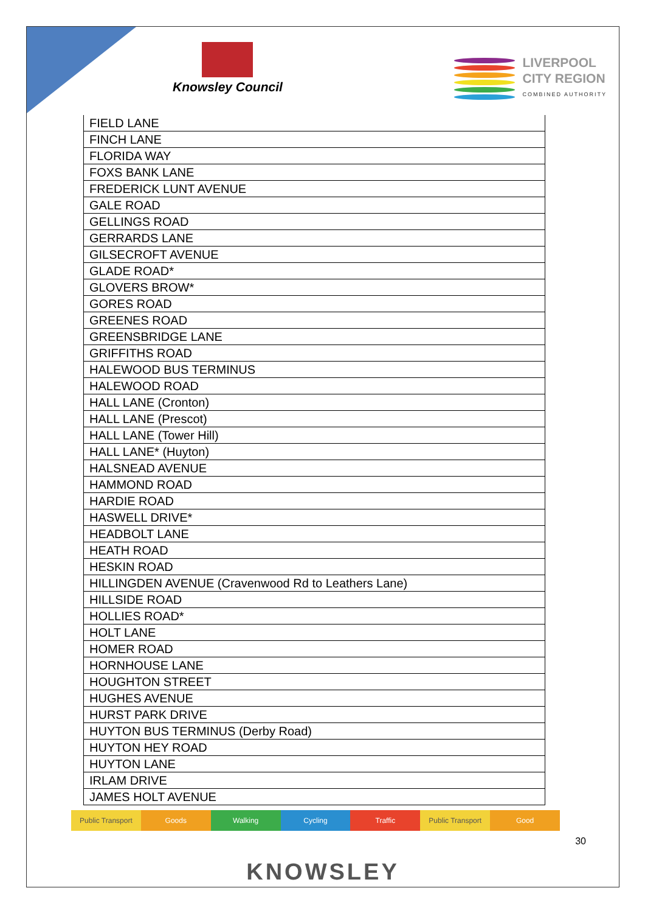Knowsley Council
LIVERPOOL
CITY REGION
COMBINED AUTHORITY
| FIELD LANE |
| FINCH LANE |
| FLORIDA WAY |
| FOXS BANK LANE |
| FREDERICK LUNT AVENUE |
| GALE ROAD |
| GELLINGS ROAD |
| GERRARDS LANE |
| GILSECROFT AVENUE |
| GLADE ROAD* |
| GLOVERS BROW* |
| GORES ROAD |
| GREENES ROAD |
| GREENSBRIDGE LANE |
| GRIFFITHS ROAD |
| HALEWOOD BUS TERMINUS |
| HALEWOOD ROAD |
| HALL LANE (Cronton) |
| HALL LANE (Prescot) |
| HALL LANE (Tower Hill) |
| HALL LANE* (Huyton) |
| HALSNEAD AVENUE |
| HAMMOND ROAD |
| HARDIE ROAD |
| HASWELL DRIVE* |
| HEADBOLT LANE |
| HEATH ROAD |
| HESKIN ROAD |
| HILLINGDEN AVENUE (Cravenwood Rd to Leathers Lane) |
| HILLSIDE ROAD |
| HOLLIES ROAD* |
| HOLT LANE |
| HOMER ROAD |
| HORNHOUSE LANE |
| HOUGHTON STREET |
| HUGHES AVENUE |
| HURST PARK DRIVE |
| HUYTON BUS TERMINUS (Derby Road) |
| HUYTON HEY ROAD |
| HUYTON LANE |
| IRLAM DRIVE |
| JAMES HOLT AVENUE |
Public Transport Goods Walking Cycling Traffic Public Transport Good
30
KNOWSLEY